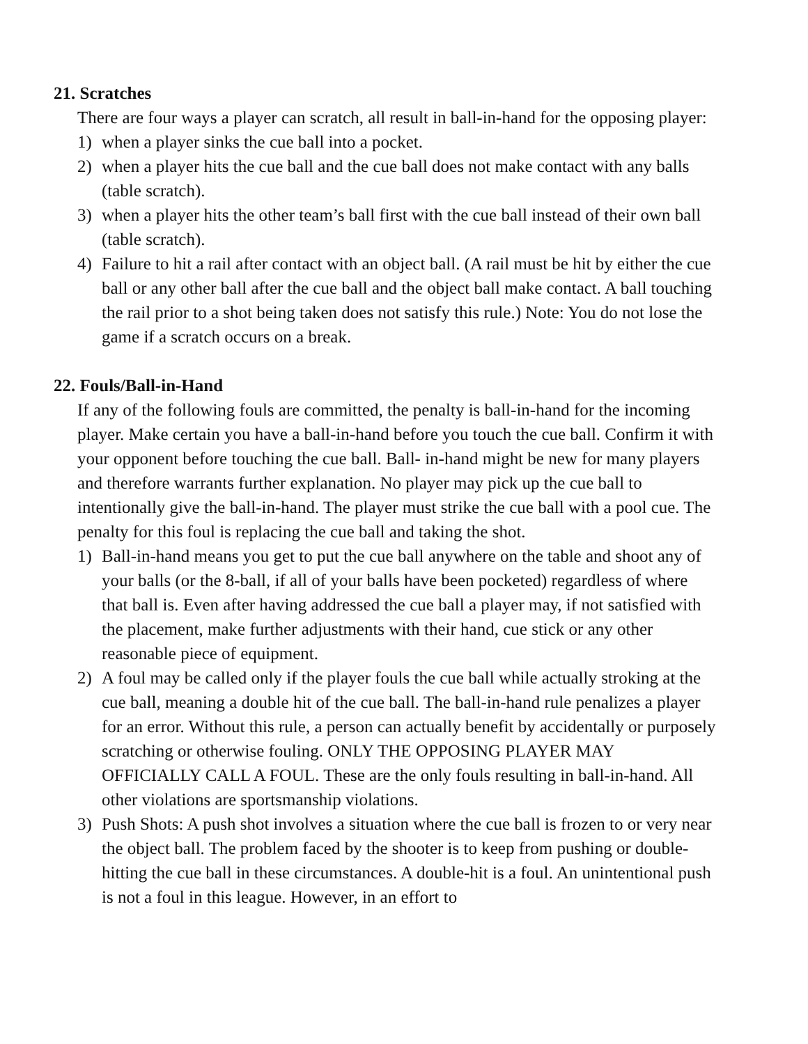21. Scratches
There are four ways a player can scratch, all result in ball-in-hand for the opposing player:
1) when a player sinks the cue ball into a pocket.
2) when a player hits the cue ball and the cue ball does not make contact with any balls (table scratch).
3) when a player hits the other team’s ball first with the cue ball instead of their own ball (table scratch).
4) Failure to hit a rail after contact with an object ball. (A rail must be hit by either the cue ball or any other ball after the cue ball and the object ball make contact. A ball touching the rail prior to a shot being taken does not satisfy this rule.) Note: You do not lose the game if a scratch occurs on a break.
22. Fouls/Ball-in-Hand
If any of the following fouls are committed, the penalty is ball-in-hand for the incoming player. Make certain you have a ball-in-hand before you touch the cue ball. Confirm it with your opponent before touching the cue ball. Ball- in-hand might be new for many players and therefore warrants further explanation. No player may pick up the cue ball to intentionally give the ball-in-hand. The player must strike the cue ball with a pool cue. The penalty for this foul is replacing the cue ball and taking the shot.
1) Ball-in-hand means you get to put the cue ball anywhere on the table and shoot any of your balls (or the 8-ball, if all of your balls have been pocketed) regardless of where that ball is. Even after having addressed the cue ball a player may, if not satisfied with the placement, make further adjustments with their hand, cue stick or any other reasonable piece of equipment.
2) A foul may be called only if the player fouls the cue ball while actually stroking at the cue ball, meaning a double hit of the cue ball. The ball-in-hand rule penalizes a player for an error. Without this rule, a person can actually benefit by accidentally or purposely scratching or otherwise fouling. ONLY THE OPPOSING PLAYER MAY OFFICIALLY CALL A FOUL. These are the only fouls resulting in ball-in-hand. All other violations are sportsmanship violations.
3) Push Shots: A push shot involves a situation where the cue ball is frozen to or very near the object ball. The problem faced by the shooter is to keep from pushing or double-hitting the cue ball in these circumstances. A double-hit is a foul. An unintentional push is not a foul in this league. However, in an effort to